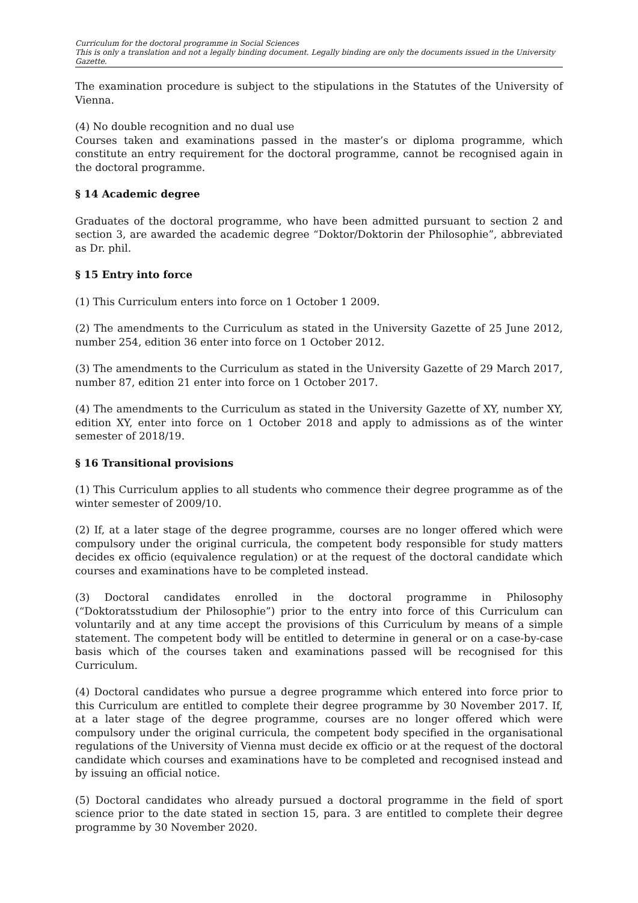Curriculum for the doctoral programme in Social Sciences
This is only a translation and not a legally binding document. Legally binding are only the documents issued in the University Gazette.
The examination procedure is subject to the stipulations in the Statutes of the University of Vienna.
(4) No double recognition and no dual use
Courses taken and examinations passed in the master’s or diploma programme, which constitute an entry requirement for the doctoral programme, cannot be recognised again in the doctoral programme.
§ 14 Academic degree
Graduates of the doctoral programme, who have been admitted pursuant to section 2 and section 3, are awarded the academic degree “Doktor/Doktorin der Philosophie”, abbreviated as Dr. phil.
§ 15 Entry into force
(1) This Curriculum enters into force on 1 October 1 2009.
(2) The amendments to the Curriculum as stated in the University Gazette of 25 June 2012, number 254, edition 36 enter into force on 1 October 2012.
(3) The amendments to the Curriculum as stated in the University Gazette of 29 March 2017, number 87, edition 21 enter into force on 1 October 2017.
(4) The amendments to the Curriculum as stated in the University Gazette of XY, number XY, edition XY, enter into force on 1 October 2018 and apply to admissions as of the winter semester of 2018/19.
§ 16 Transitional provisions
(1) This Curriculum applies to all students who commence their degree programme as of the winter semester of 2009/10.
(2) If, at a later stage of the degree programme, courses are no longer offered which were compulsory under the original curricula, the competent body responsible for study matters decides ex officio (equivalence regulation) or at the request of the doctoral candidate which courses and examinations have to be completed instead.
(3) Doctoral candidates enrolled in the doctoral programme in Philosophy (“Doktoratsstudium der Philosophie”) prior to the entry into force of this Curriculum can voluntarily and at any time accept the provisions of this Curriculum by means of a simple statement. The competent body will be entitled to determine in general or on a case-by-case basis which of the courses taken and examinations passed will be recognised for this Curriculum.
(4) Doctoral candidates who pursue a degree programme which entered into force prior to this Curriculum are entitled to complete their degree programme by 30 November 2017. If, at a later stage of the degree programme, courses are no longer offered which were compulsory under the original curricula, the competent body specified in the organisational regulations of the University of Vienna must decide ex officio or at the request of the doctoral candidate which courses and examinations have to be completed and recognised instead and by issuing an official notice.
(5) Doctoral candidates who already pursued a doctoral programme in the field of sport science prior to the date stated in section 15, para. 3 are entitled to complete their degree programme by 30 November 2020.